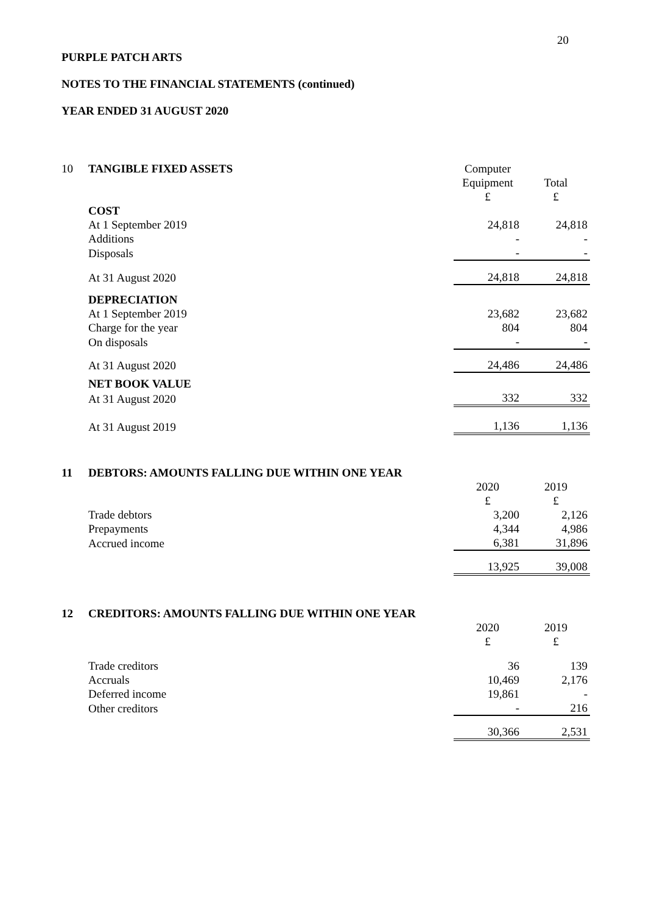20
PURPLE PATCH ARTS
NOTES TO THE FINANCIAL STATEMENTS (continued)
YEAR ENDED 31 AUGUST 2020
| 10 | TANGIBLE FIXED ASSETS | Computer | |
| | | Equipment | Total |
| | | £ | £ |
| | COST | | |
| | At 1 September 2019 | 24,818 | 24,818 |
| | Additions | - | - |
| | Disposals | - | - |
| | At 31 August 2020 | 24,818 | 24,818 |
| | DEPRECIATION | | |
| | At 1 September 2019 | 23,682 | 23,682 |
| | Charge for the year | 804 | 804 |
| | On disposals | - | - |
| | At 31 August 2020 | 24,486 | 24,486 |
| | NET BOOK VALUE | | |
| | At 31 August 2020 | 332 | 332 |
| | At 31 August 2019 | 1,136 | 1,136 |
| 11 | DEBTORS: AMOUNTS FALLING DUE WITHIN ONE YEAR | | |
| | | 2020 | 2019 |
| | | £ | £ |
| | Trade debtors | 3,200 | 2,126 |
| | Prepayments | 4,344 | 4,986 |
| | Accrued income | 6,381 | 31,896 |
| | | 13,925 | 39,008 |
| 12 | CREDITORS: AMOUNTS FALLING DUE WITHIN ONE YEAR | | |
| | | 2020 | 2019 |
| | | £ | £ |
| | Trade creditors | 36 | 139 |
| | Accruals | 10,469 | 2,176 |
| | Deferred income | 19,861 | - |
| | Other creditors | - | 216 |
| | | 30,366 | 2,531 |